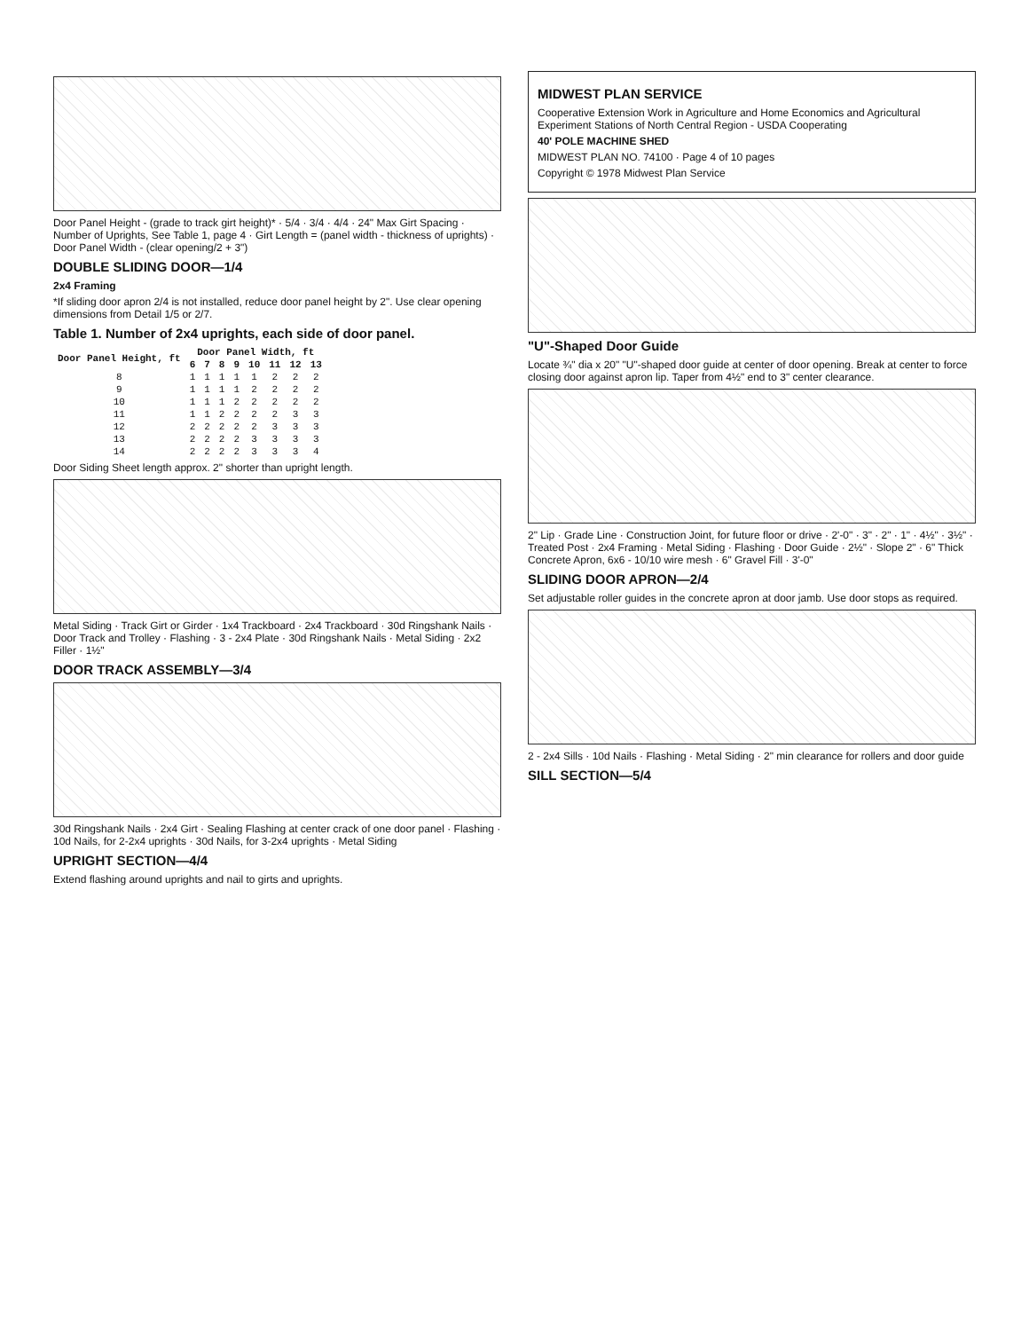Door Panel Height - (grade to track girt height)* · 5/4 · 3/4 · 4/4 · 24" Max Girt Spacing · Number of Uprights, See Table 1, page 4 · Girt Length = (panel width - thickness of uprights) · Door Panel Width - (clear opening/2 + 3")
DOUBLE SLIDING DOOR—1/4
2x4 Framing
*If sliding door apron 2/4 is not installed, reduce door panel height by 2". Use clear opening dimensions from Detail 1/5 or 2/7.
Table 1. Number of 2x4 uprights, each side of door panel.
| Door Panel Height, ft | Door Panel Width, ft | | | | | | | |
| --- | --- | --- | --- | --- | --- | --- | --- | --- |
| | 6 | 7 | 8 | 9 | 10 | 11 | 12 | 13 |
| 8 | 1 | 1 | 1 | 1 | 1 | 2 | 2 | 2 |
| 9 | 1 | 1 | 1 | 1 | 2 | 2 | 2 | 2 |
| 10 | 1 | 1 | 1 | 2 | 2 | 2 | 2 | 2 |
| 11 | 1 | 1 | 2 | 2 | 2 | 2 | 3 | 3 |
| 12 | 2 | 2 | 2 | 2 | 2 | 3 | 3 | 3 |
| 13 | 2 | 2 | 2 | 2 | 3 | 3 | 3 | 3 |
| 14 | 2 | 2 | 2 | 2 | 3 | 3 | 3 | 4 |
Door Siding Sheet length approx. 2" shorter than upright length.
Metal Siding · Track Girt or Girder · 1x4 Trackboard · 2x4 Trackboard · 30d Ringshank Nails · Door Track and Trolley · Flashing · 3 - 2x4 Plate · 30d Ringshank Nails · Metal Siding · 2x2 Filler · 1½"
DOOR TRACK ASSEMBLY—3/4
30d Ringshank Nails · 2x4 Girt · Sealing Flashing at center crack of one door panel · Flashing · 10d Nails, for 2-2x4 uprights · 30d Nails, for 3-2x4 uprights · Metal Siding
UPRIGHT SECTION—4/4
Extend flashing around uprights and nail to girts and uprights.
MIDWEST PLAN SERVICE
Cooperative Extension Work in Agriculture and Home Economics and Agricultural Experiment Stations of North Central Region - USDA Cooperating
40' POLE MACHINE SHED
MIDWEST PLAN NO. 74100 · Page 4 of 10 pages
Copyright © 1978 Midwest Plan Service
"U"-Shaped Door Guide
Locate ¾" dia x 20" "U"-shaped door guide at center of door opening. Break at center to force closing door against apron lip. Taper from 4½" end to 3" center clearance.
2" Lip · Grade Line · Construction Joint, for future floor or drive · 2'-0" · 3" · 2" · 1" · 4½" · 3½" · Treated Post · 2x4 Framing · Metal Siding · Flashing · Door Guide · 2½" · Slope 2" · 6" Thick Concrete Apron, 6x6 - 10/10 wire mesh · 6" Gravel Fill · 3'-0"
SLIDING DOOR APRON—2/4
Set adjustable roller guides in the concrete apron at door jamb. Use door stops as required.
2 - 2x4 Sills · 10d Nails · Flashing · Metal Siding · 2" min clearance for rollers and door guide
SILL SECTION—5/4